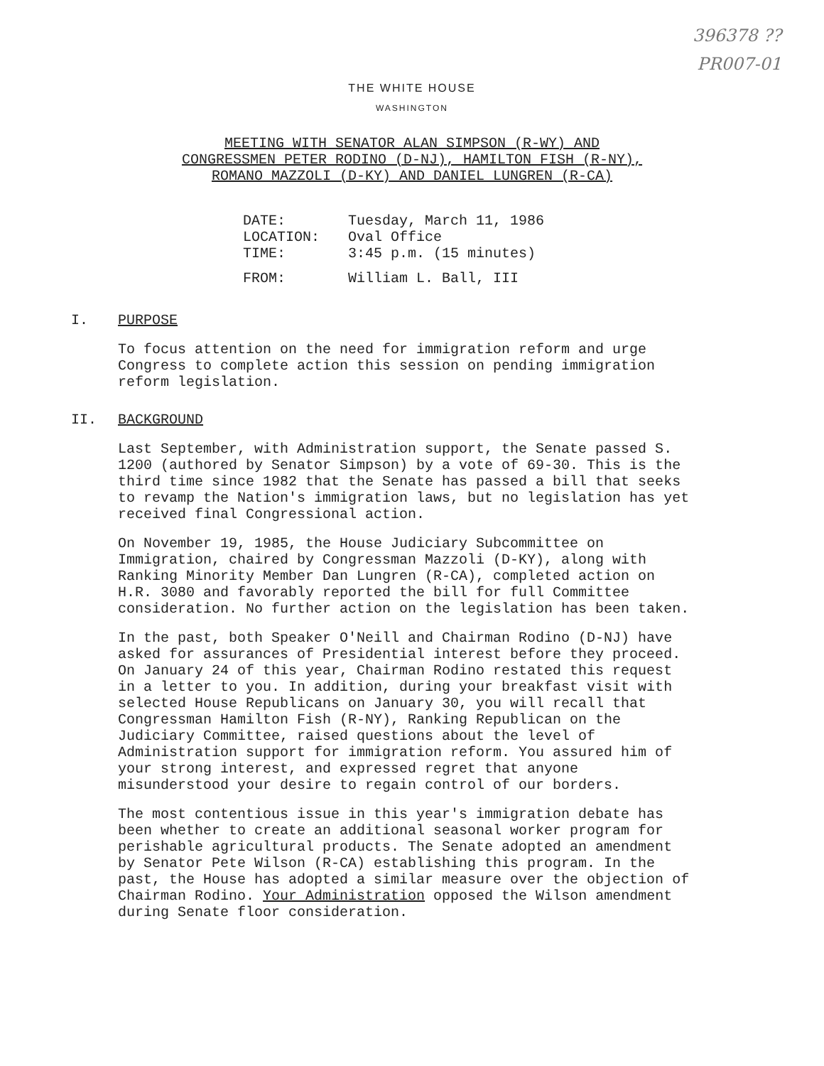396378 ??
PR007-01
THE WHITE HOUSE
WASHINGTON
MEETING WITH SENATOR ALAN SIMPSON (R-WY) AND
CONGRESSMEN PETER RODINO (D-NJ), HAMILTON FISH (R-NY),
ROMANO MAZZOLI (D-KY) AND DANIEL LUNGREN (R-CA)
| DATE: | Tuesday, March 11, 1986 |
| LOCATION: | Oval Office |
| TIME: | 3:45 p.m. (15 minutes) |
| FROM: | William L. Ball, III |
I. PURPOSE
To focus attention on the need for immigration reform and urge Congress to complete action this session on pending immigration reform legislation.
II. BACKGROUND
Last September, with Administration support, the Senate passed S. 1200 (authored by Senator Simpson) by a vote of 69-30. This is the third time since 1982 that the Senate has passed a bill that seeks to revamp the Nation's immigration laws, but no legislation has yet received final Congressional action.
On November 19, 1985, the House Judiciary Subcommittee on Immigration, chaired by Congressman Mazzoli (D-KY), along with Ranking Minority Member Dan Lungren (R-CA), completed action on H.R. 3080 and favorably reported the bill for full Committee consideration. No further action on the legislation has been taken.
In the past, both Speaker O'Neill and Chairman Rodino (D-NJ) have asked for assurances of Presidential interest before they proceed. On January 24 of this year, Chairman Rodino restated this request in a letter to you. In addition, during your breakfast visit with selected House Republicans on January 30, you will recall that Congressman Hamilton Fish (R-NY), Ranking Republican on the Judiciary Committee, raised questions about the level of Administration support for immigration reform. You assured him of your strong interest, and expressed regret that anyone misunderstood your desire to regain control of our borders.
The most contentious issue in this year's immigration debate has been whether to create an additional seasonal worker program for perishable agricultural products. The Senate adopted an amendment by Senator Pete Wilson (R-CA) establishing this program. In the past, the House has adopted a similar measure over the objection of Chairman Rodino. Your Administration opposed the Wilson amendment during Senate floor consideration.